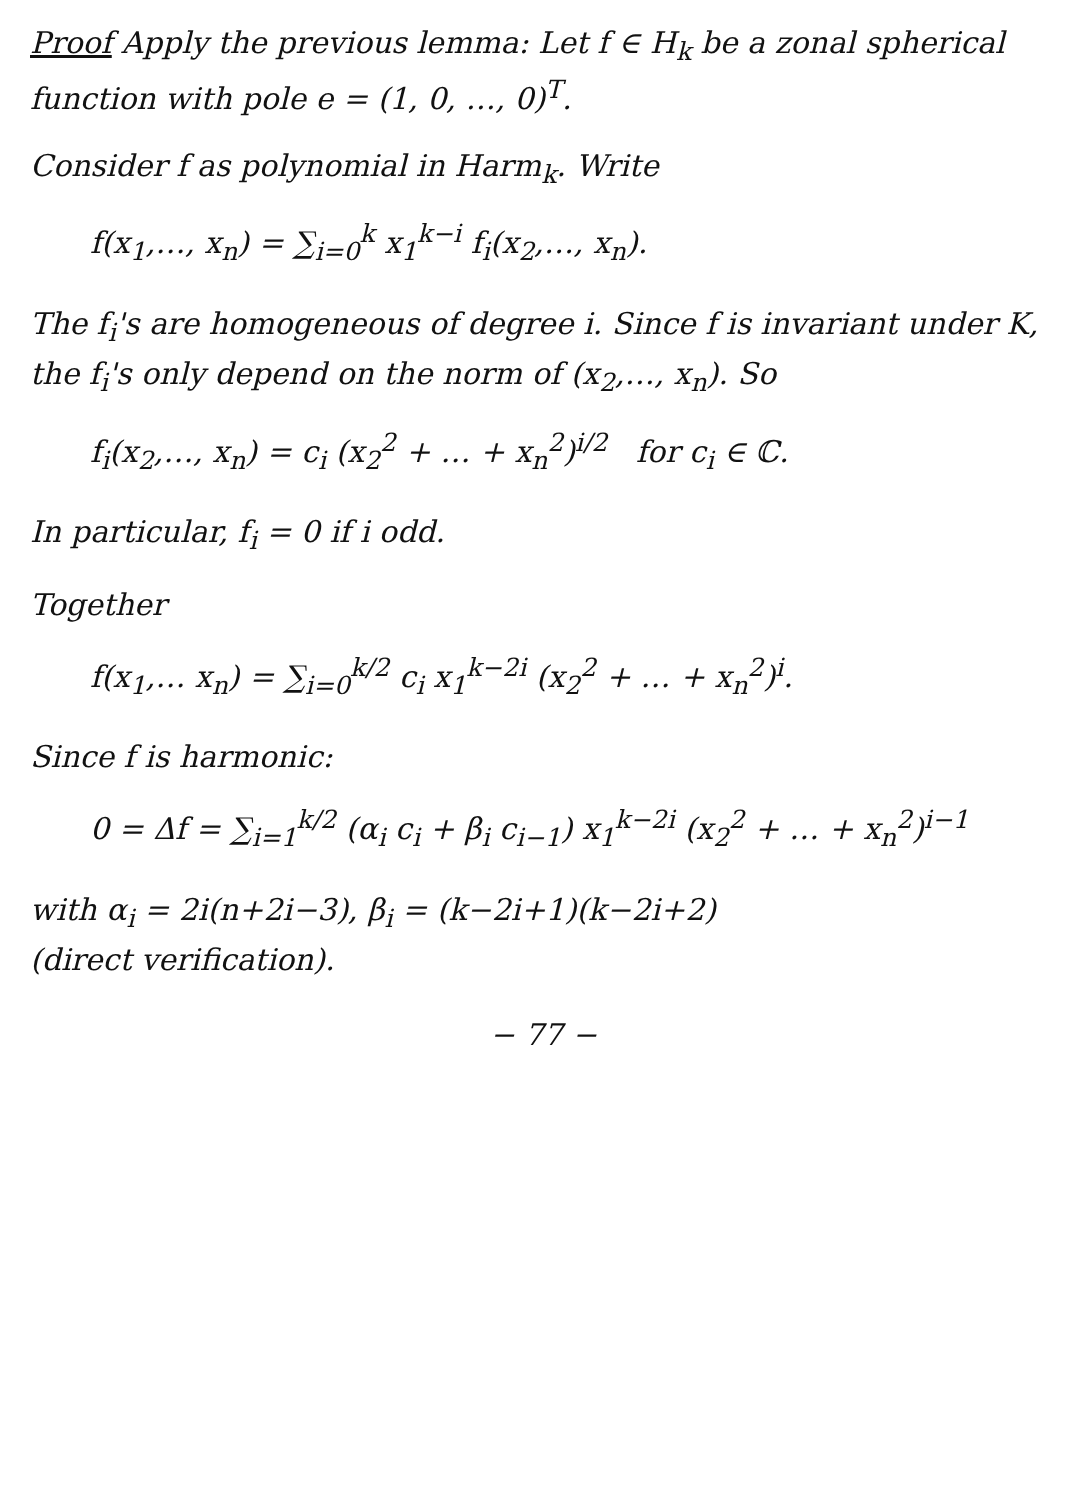Proof Apply the previous lemma: Let f ∈ H<sub>k</sub> be a zonal spherical function with pole e = (1, 0, …, 0)<sup>T</sup>.
Consider f as polynomial in Harm<sub>k</sub>. Write
f(x<sub>1</sub>,…, x<sub>n</sub>) = ∑<sub>i=0</sub><sup>k</sup> x<sub>1</sub><sup>k−i</sup> f<sub>i</sub>(x<sub>2</sub>,…, x<sub>n</sub>).
The f<sub>i</sub>'s are homogeneous of degree i. Since f is invariant under K, the f<sub>i</sub>'s only depend on the norm of (x<sub>2</sub>,…, x<sub>n</sub>). So
f<sub>i</sub>(x<sub>2</sub>,…, x<sub>n</sub>) = c<sub>i</sub> (x<sub>2</sub><sup>2</sup> + … + x<sub>n</sub><sup>2</sup>)<sup>i/2</sup> for c<sub>i</sub> ∈ ℂ.
In particular, f<sub>i</sub> = 0 if i odd.
Together
f(x<sub>1</sub>,… x<sub>n</sub>) = ∑<sub>i=0</sub><sup>k/2</sup> c<sub>i</sub> x<sub>1</sub><sup>k−2i</sup> (x<sub>2</sub><sup>2</sup> + … + x<sub>n</sub><sup>2</sup>)<sup>i</sup>.
Since f is harmonic:
0 = Δf = ∑<sub>i=1</sub><sup>k/2</sup> (α<sub>i</sub> c<sub>i</sub> + β<sub>i</sub> c<sub>i−1</sub>) x<sub>1</sub><sup>k−2i</sup> (x<sub>2</sub><sup>2</sup> + … + x<sub>n</sub><sup>2</sup>)<sup>i−1</sup>
with α<sub>i</sub> = 2i(n+2i−3), β<sub>i</sub> = (k−2i+1)(k−2i+2)
(direct verification).
− 77 −